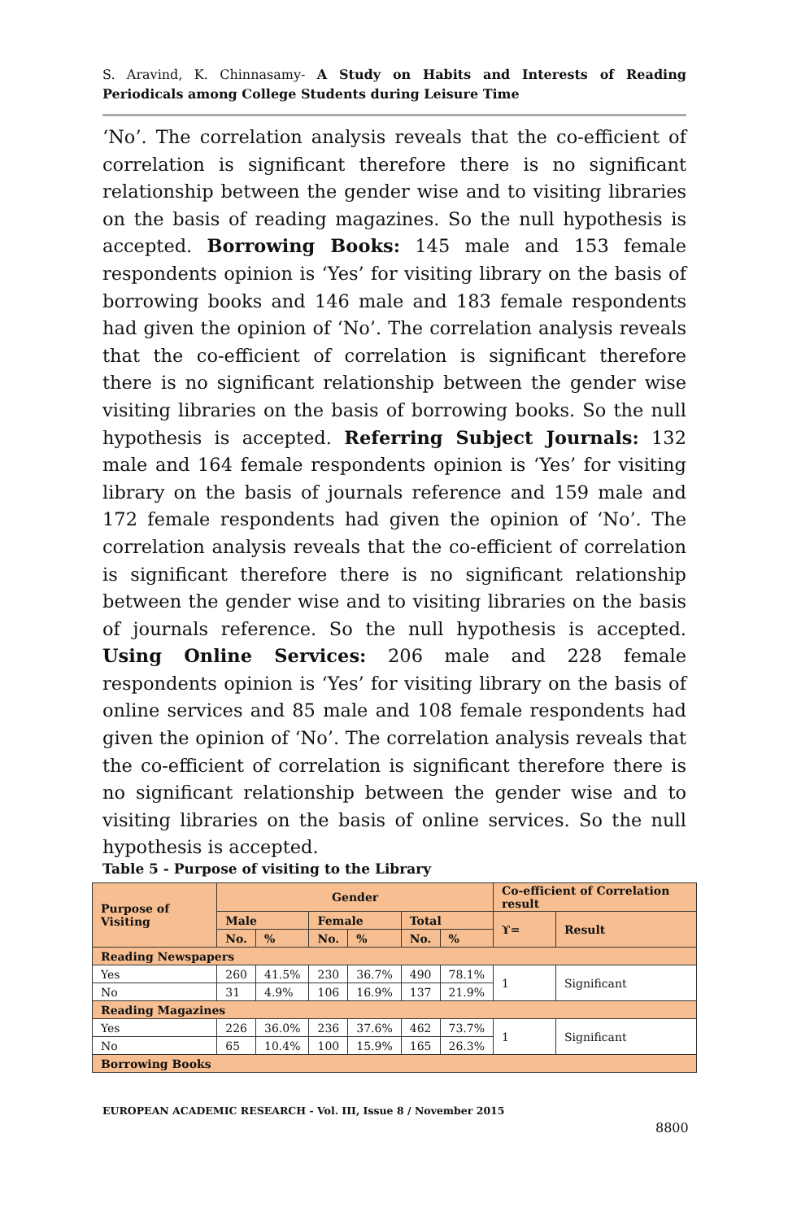S. Aravind, K. Chinnasamy- A Study on Habits and Interests of Reading Periodicals among College Students during Leisure Time
‘No’. The correlation analysis reveals that the co-efficient of correlation is significant therefore there is no significant relationship between the gender wise and to visiting libraries on the basis of reading magazines. So the null hypothesis is accepted. Borrowing Books: 145 male and 153 female respondents opinion is ‘Yes’ for visiting library on the basis of borrowing books and 146 male and 183 female respondents had given the opinion of ‘No’. The correlation analysis reveals that the co-efficient of correlation is significant therefore there is no significant relationship between the gender wise visiting libraries on the basis of borrowing books. So the null hypothesis is accepted. Referring Subject Journals: 132 male and 164 female respondents opinion is ‘Yes’ for visiting library on the basis of journals reference and 159 male and 172 female respondents had given the opinion of ‘No’. The correlation analysis reveals that the co-efficient of correlation is significant therefore there is no significant relationship between the gender wise and to visiting libraries on the basis of journals reference. So the null hypothesis is accepted. Using Online Services: 206 male and 228 female respondents opinion is ‘Yes’ for visiting library on the basis of online services and 85 male and 108 female respondents had given the opinion of ‘No’. The correlation analysis reveals that the co-efficient of correlation is significant therefore there is no significant relationship between the gender wise and to visiting libraries on the basis of online services. So the null hypothesis is accepted.
Table 5 - Purpose of visiting to the Library
| Purpose of Visiting | Gender | | | | | | Co-efficient of Correlation result | |
| --- | --- | --- | --- | --- | --- | --- | --- | --- |
| | Male | | Female | | Total | | ϒ= | Result |
| | No. | % | No. | % | No. | % | | |
| Reading Newspapers | | | | | | | | |
| Yes | 260 | 41.5% | 230 | 36.7% | 490 | 78.1% | 1 | Significant |
| No | 31 | 4.9% | 106 | 16.9% | 137 | 21.9% | | |
| Reading Magazines | | | | | | | | |
| Yes | 226 | 36.0% | 236 | 37.6% | 462 | 73.7% | 1 | Significant |
| No | 65 | 10.4% | 100 | 15.9% | 165 | 26.3% | | |
| Borrowing Books | | | | | | | | |
EUROPEAN ACADEMIC RESEARCH - Vol. III, Issue 8 / November 2015
8800